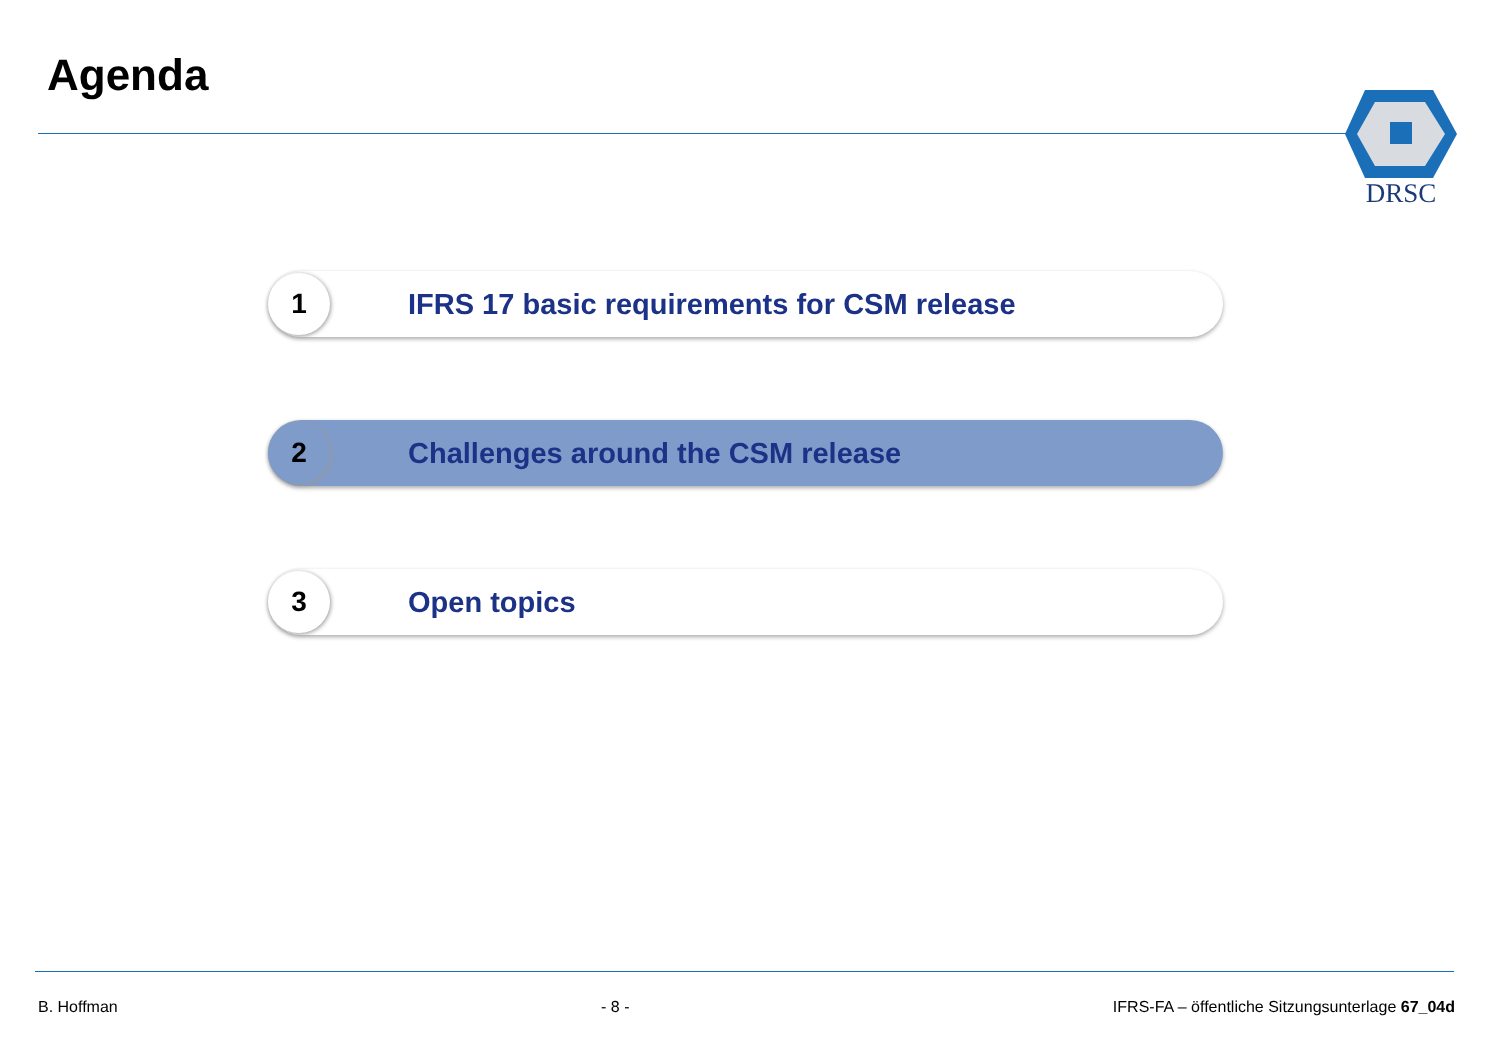Agenda DRSC
1
IFRS 17 basic requirements for CSM release
2
Challenges around the CSM release
3
Open topics
B. Hoffman - 8 - IFRS-FA – öffentliche Sitzungsunterlage 67_04d